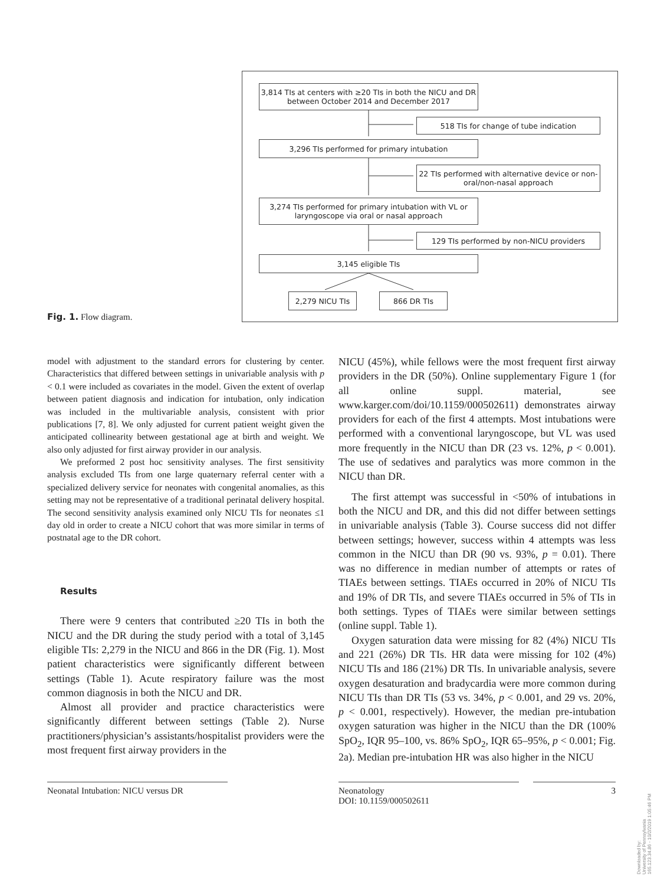Fig. 1. Flow diagram.
3,814 TIs at centers with ≥20 TIs in both the NICU and DR between October 2014 and December 2017
518 TIs for change of tube indication
3,296 TIs performed for primary intubation
22 TIs performed with alternative device or non-oral/non-nasal approach
3,274 TIs performed for primary intubation with VL or laryngoscope via oral or nasal approach
129 TIs performed by non-NICU providers
3,145 eligible TIs
2,279 NICU TIs 866 DR TIs
model with adjustment to the standard errors for clustering by center. Characteristics that differed between settings in univariable analysis with p < 0.1 were included as covariates in the model. Given the extent of overlap between patient diagnosis and indication for intubation, only indication was included in the multivariable analysis, consistent with prior publications [7, 8]. We only adjusted for current patient weight given the anticipated collinearity between gestational age at birth and weight. We also only adjusted for first airway provider in our analysis.
We preformed 2 post hoc sensitivity analyses. The first sensitivity analysis excluded TIs from one large quaternary referral center with a specialized delivery service for neonates with congenital anomalies, as this setting may not be representative of a traditional perinatal delivery hospital. The second sensitivity analysis examined only NICU TIs for neonates ≤1 day old in order to create a NICU cohort that was more similar in terms of postnatal age to the DR cohort.
Results
There were 9 centers that contributed ≥20 TIs in both the NICU and the DR during the study period with a total of 3,145 eligible TIs: 2,279 in the NICU and 866 in the DR (Fig. 1). Most patient characteristics were significantly different between settings (Table 1). Acute respiratory failure was the most common diagnosis in both the NICU and DR.
Almost all provider and practice characteristics were significantly different between settings (Table 2). Nurse practitioners/physician’s assistants/hospitalist providers were the most frequent first airway providers in the
NICU (45%), while fellows were the most frequent first airway providers in the DR (50%). Online supplementary Figure 1 (for all online suppl. material, see www.karger.com/doi/10.1159/000502611) demonstrates airway providers for each of the first 4 attempts. Most intubations were performed with a conventional laryngoscope, but VL was used more frequently in the NICU than DR (23 vs. 12%, p < 0.001). The use of sedatives and paralytics was more common in the NICU than DR.
The first attempt was successful in <50% of intubations in both the NICU and DR, and this did not differ between settings in univariable analysis (Table 3). Course success did not differ between settings; however, success within 4 attempts was less common in the NICU than DR (90 vs. 93%, p = 0.01). There was no difference in median number of attempts or rates of TIAEs between settings. TIAEs occurred in 20% of NICU TIs and 19% of DR TIs, and severe TIAEs occurred in 5% of TIs in both settings. Types of TIAEs were similar between settings (online suppl. Table 1).
Oxygen saturation data were missing for 82 (4%) NICU TIs and 221 (26%) DR TIs. HR data were missing for 102 (4%) NICU TIs and 186 (21%) DR TIs. In univariable analysis, severe oxygen desaturation and bradycardia were more common during NICU TIs than DR TIs (53 vs. 34%, p < 0.001, and 29 vs. 20%, p < 0.001, respectively). However, the median pre-intubation oxygen saturation was higher in the NICU than the DR (100% SpO<sub>2</sub>, IQR 95–100, vs. 86% SpO<sub>2</sub>, IQR 65–95%, p < 0.001; Fig. 2a). Median pre-intubation HR was also higher in the NICU
Neonatal Intubation: NICU versus DR
Neonatology
DOI: 10.1159/000502611
3
Downloaded by:
University of Pennsylvania
165.123.34.86 - 10/2/2019 1:05:46 PM